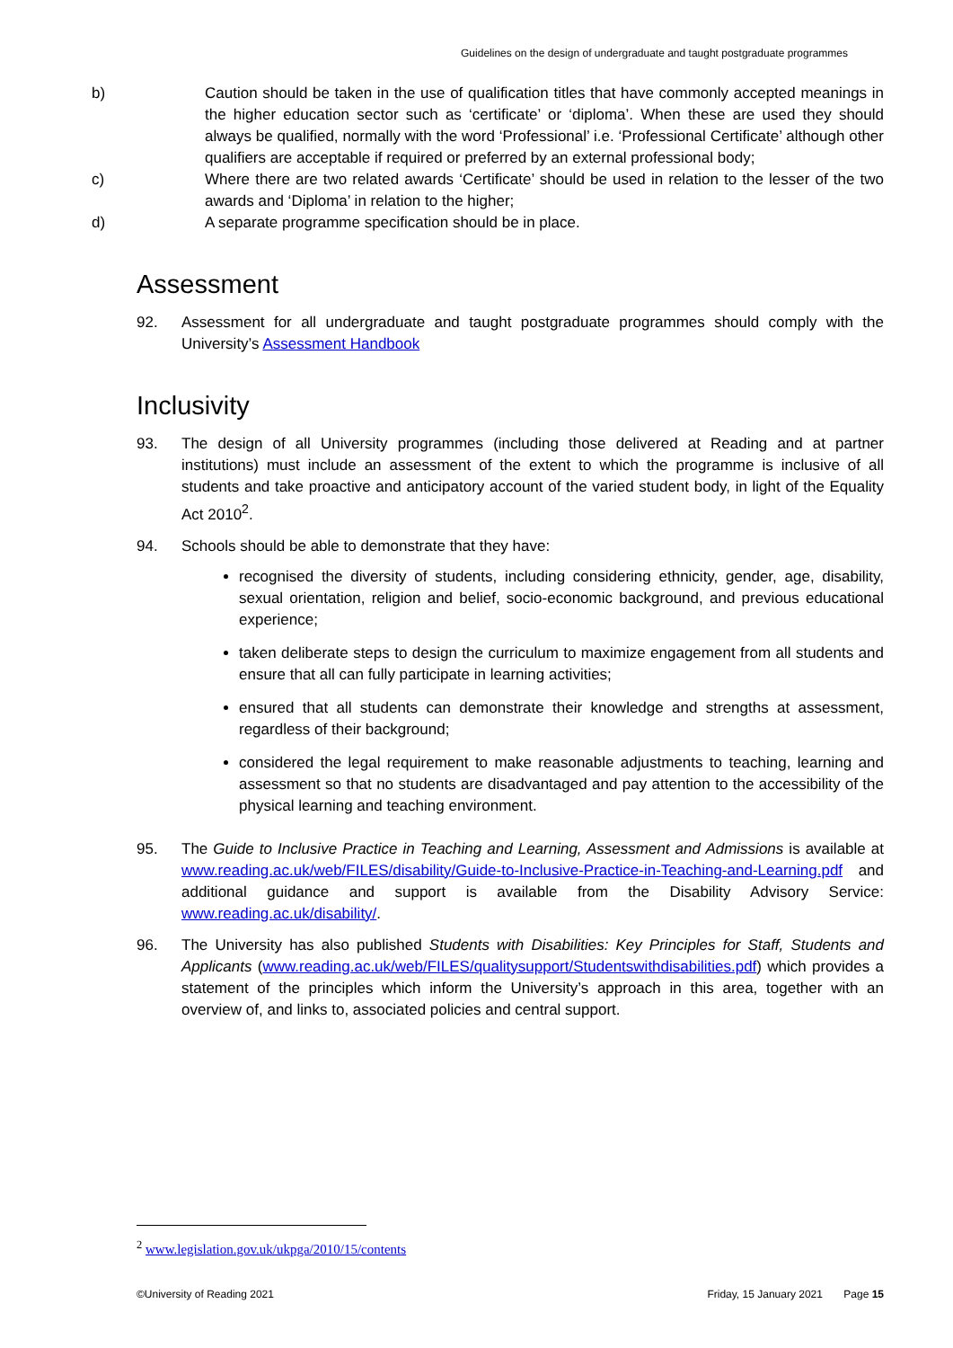Guidelines on the design of undergraduate and taught postgraduate programmes
b) Caution should be taken in the use of qualification titles that have commonly accepted meanings in the higher education sector such as ‘certificate’ or ‘diploma’. When these are used they should always be qualified, normally with the word ‘Professional’ i.e. ‘Professional Certificate’ although other qualifiers are acceptable if required or preferred by an external professional body;
c) Where there are two related awards ‘Certificate’ should be used in relation to the lesser of the two awards and ‘Diploma’ in relation to the higher;
d) A separate programme specification should be in place.
Assessment
92. Assessment for all undergraduate and taught postgraduate programmes should comply with the University’s Assessment Handbook
Inclusivity
93. The design of all University programmes (including those delivered at Reading and at partner institutions) must include an assessment of the extent to which the programme is inclusive of all students and take proactive and anticipatory account of the varied student body, in light of the Equality Act 2010<sup>2</sup>.
94. Schools should be able to demonstrate that they have:
recognised the diversity of students, including considering ethnicity, gender, age, disability, sexual orientation, religion and belief, socio-economic background, and previous educational experience;
taken deliberate steps to design the curriculum to maximize engagement from all students and ensure that all can fully participate in learning activities;
ensured that all students can demonstrate their knowledge and strengths at assessment, regardless of their background;
considered the legal requirement to make reasonable adjustments to teaching, learning and assessment so that no students are disadvantaged and pay attention to the accessibility of the physical learning and teaching environment.
95. The Guide to Inclusive Practice in Teaching and Learning, Assessment and Admissions is available at www.reading.ac.uk/web/FILES/disability/Guide-to-Inclusive-Practice-in-Teaching-and-Learning.pdf and additional guidance and support is available from the Disability Advisory Service: www.reading.ac.uk/disability/.
96. The University has also published Students with Disabilities: Key Principles for Staff, Students and Applicants (www.reading.ac.uk/web/FILES/qualitysupport/Studentswithdisabilities.pdf) which provides a statement of the principles which inform the University’s approach in this area, together with an overview of, and links to, associated policies and central support.
<sup>2</sup> www.legislation.gov.uk/ukpga/2010/15/contents
©University of Reading 2021 Friday, 15 January 2021 Page 15